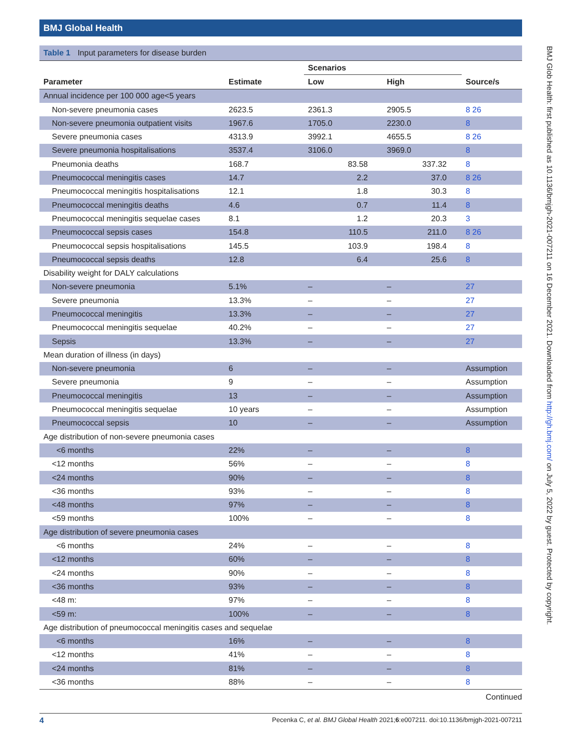BMJ Global Health
BMJ Glob Health: first published as 10.1136/bmjgh-2021-007211 on 16 December 2021. Downloaded from http://gh.bmj.com/ on July 5, 2022 by guest. Protected by copyright.
Table 1 Input parameters for disease burden
| | | Scenarios | | |
| --- | --- | --- | --- | --- |
| Parameter | Estimate | Low | High | Source/s |
| Annual incidence per 100 000 age<5 years | | | | |
| Non-severe pneumonia cases | 2623.5 | 2361.3 | 2905.5 | 8 26 |
| Non-severe pneumonia outpatient visits | 1967.6 | 1705.0 | 2230.0 | 8 |
| Severe pneumonia cases | 4313.9 | 3992.1 | 4655.5 | 8 26 |
| Severe pneumonia hospitalisations | 3537.4 | 3106.0 | 3969.0 | 8 |
| Pneumonia deaths | 168.7 | 83.58 | 337.32 | 8 |
| Pneumococcal meningitis cases | 14.7 | 2.2 | 37.0 | 8 26 |
| Pneumococcal meningitis hospitalisations | 12.1 | 1.8 | 30.3 | 8 |
| Pneumococcal meningitis deaths | 4.6 | 0.7 | 11.4 | 8 |
| Pneumococcal meningitis sequelae cases | 8.1 | 1.2 | 20.3 | 3 |
| Pneumococcal sepsis cases | 154.8 | 110.5 | 211.0 | 8 26 |
| Pneumococcal sepsis hospitalisations | 145.5 | 103.9 | 198.4 | 8 |
| Pneumococcal sepsis deaths | 12.8 | 6.4 | 25.6 | 8 |
| Disability weight for DALY calculations | | | | |
| Non-severe pneumonia | 5.1% | – | – | 27 |
| Severe pneumonia | 13.3% | – | – | 27 |
| Pneumococcal meningitis | 13.3% | – | – | 27 |
| Pneumococcal meningitis sequelae | 40.2% | – | – | 27 |
| Sepsis | 13.3% | – | – | 27 |
| Mean duration of illness (in days) | | | | |
| Non-severe pneumonia | 6 | – | – | Assumption |
| Severe pneumonia | 9 | – | – | Assumption |
| Pneumococcal meningitis | 13 | – | – | Assumption |
| Pneumococcal meningitis sequelae | 10 years | – | – | Assumption |
| Pneumococcal sepsis | 10 | – | – | Assumption |
| Age distribution of non-severe pneumonia cases | | | | |
| <6 months | 22% | – | – | 8 |
| <12 months | 56% | – | – | 8 |
| <24 months | 90% | – | – | 8 |
| <36 months | 93% | – | – | 8 |
| <48 months | 97% | – | – | 8 |
| <59 months | 100% | – | – | 8 |
| Age distribution of severe pneumonia cases | | | | |
| <6 months | 24% | – | – | 8 |
| <12 months | 60% | – | – | 8 |
| <24 months | 90% | – | – | 8 |
| <36 months | 93% | – | – | 8 |
| <48 m: | 97% | – | – | 8 |
| <59 m: | 100% | – | – | 8 |
| Age distribution of pneumococcal meningitis cases and sequelae | | | | |
| <6 months | 16% | – | – | 8 |
| <12 months | 41% | – | – | 8 |
| <24 months | 81% | – | – | 8 |
| <36 months | 88% | – | – | 8 |
Continued
4 Pecenka C, et al. BMJ Global Health 2021;6:e007211. doi:10.1136/bmjgh-2021-007211